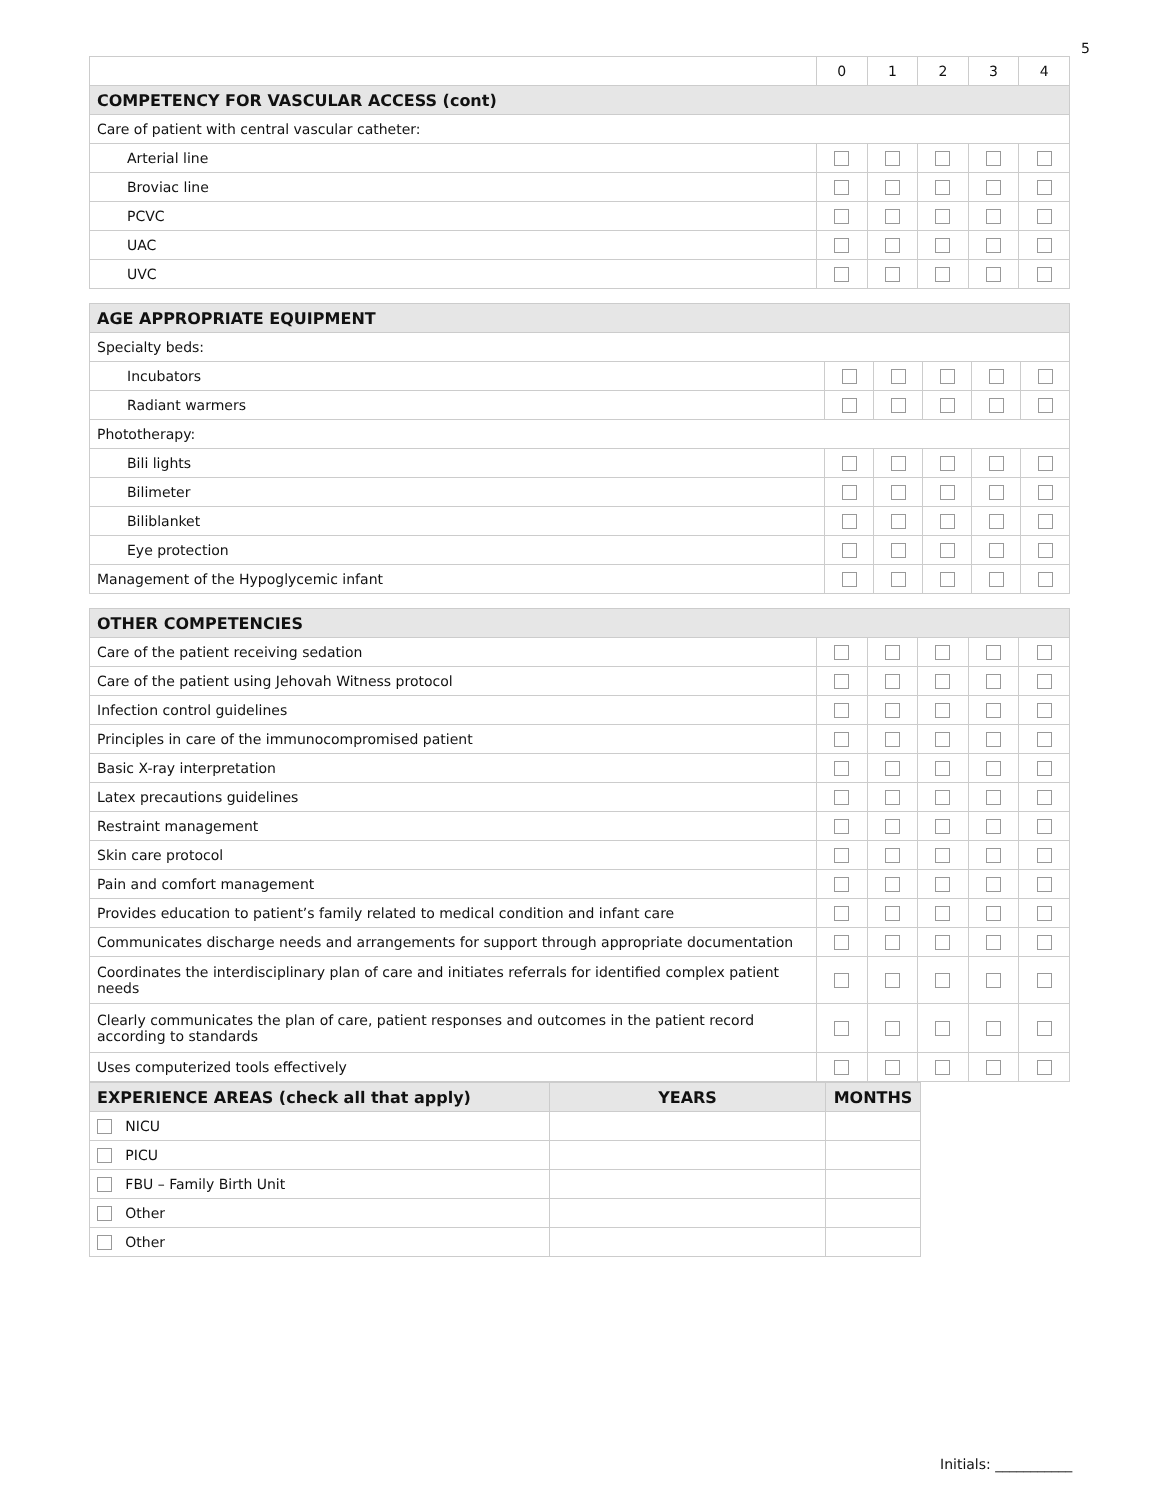5
| | 0 | 1 | 2 | 3 | 4 |
| COMPETENCY FOR VASCULAR ACCESS (cont) | | | | | |
| Care of patient with central vascular catheter: | | | | | |
| Arterial line | | | | | |
| Broviac line | | | | | |
| PCVC | | | | | |
| UAC | | | | | |
| UVC | | | | | |
| AGE APPROPRIATE EQUIPMENT | | | | | |
| Specialty beds: | | | | | |
| Incubators | | | | | |
| Radiant warmers | | | | | |
| Phototherapy: | | | | | |
| Bili lights | | | | | |
| Bilimeter | | | | | |
| Biliblanket | | | | | |
| Eye protection | | | | | |
| Management of the Hypoglycemic infant | | | | | |
| OTHER COMPETENCIES | | | | | |
| Care of the patient receiving sedation | | | | | |
| Care of the patient using Jehovah Witness protocol | | | | | |
| Infection control guidelines | | | | | |
| Principles in care of the immunocompromised patient | | | | | |
| Basic X-ray interpretation | | | | | |
| Latex precautions guidelines | | | | | |
| Restraint management | | | | | |
| Skin care protocol | | | | | |
| Pain and comfort management | | | | | |
| Provides education to patient’s family related to medical condition and infant care | | | | | |
| Communicates discharge needs and arrangements for support through appropriate documentation | | | | | |
| Coordinates the interdisciplinary plan of care and initiates referrals for identified complex patient needs | | | | | |
| Clearly communicates the plan of care, patient responses and outcomes in the patient record according to standards | | | | | |
| Uses computerized tools effectively | | | | | |
| EXPERIENCE AREAS (check all that apply) | YEARS | MONTHS |
| --- | --- | --- |
| NICU | | |
| PICU | | |
| FBU – Family Birth Unit | | |
| Other | | |
| Other | | |
Initials: ___________